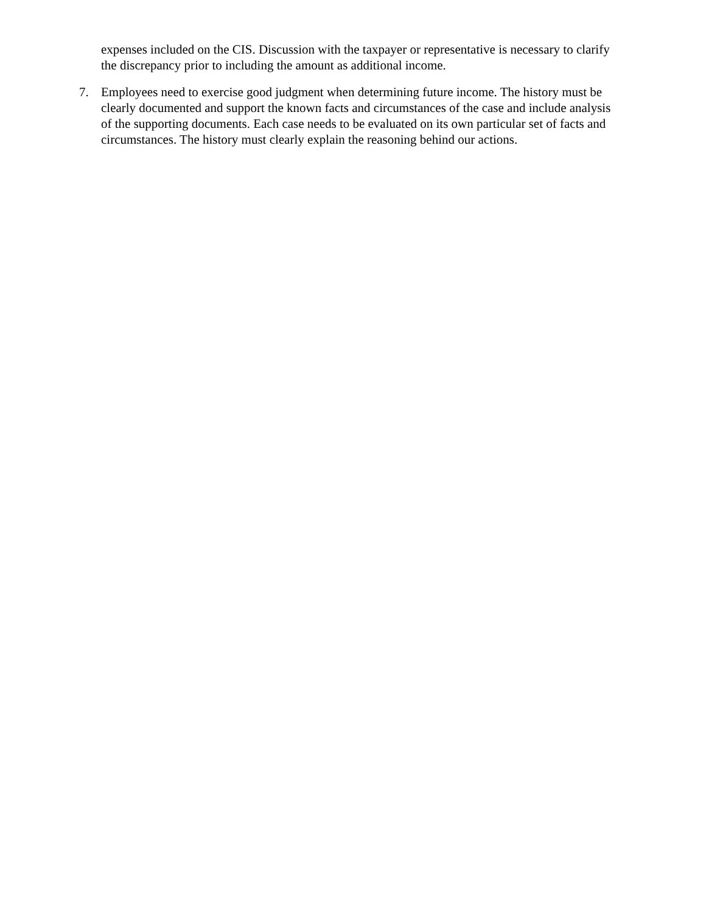expenses included on the CIS. Discussion with the taxpayer or representative is necessary to clarify the discrepancy prior to including the amount as additional income.
7. Employees need to exercise good judgment when determining future income. The history must be clearly documented and support the known facts and circumstances of the case and include analysis of the supporting documents. Each case needs to be evaluated on its own particular set of facts and circumstances. The history must clearly explain the reasoning behind our actions.